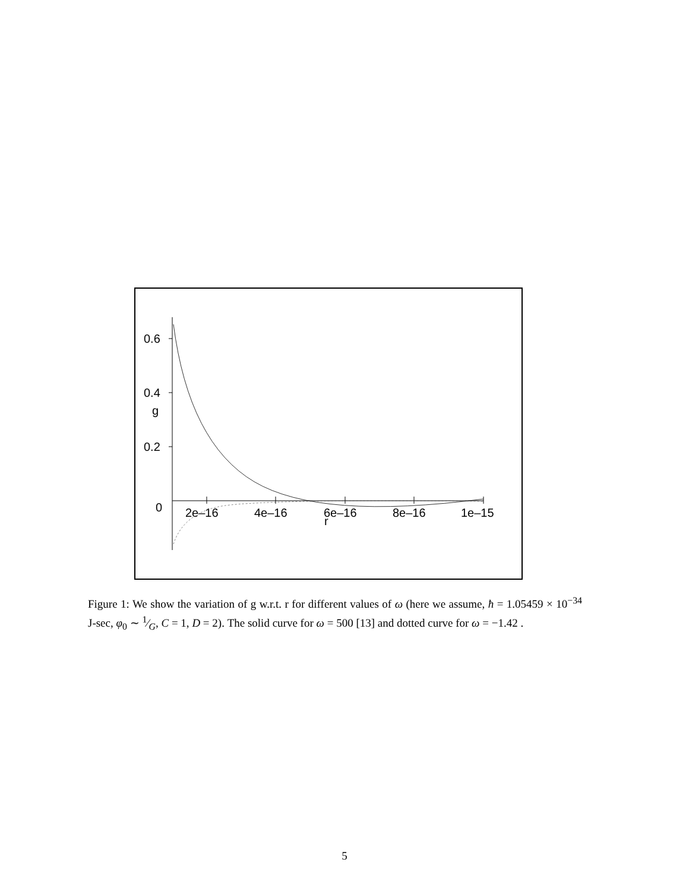0.6
0.4
g
0.2
0
2e–16
4e–16
6e–16
8e–16
1e–15
r
Figure 1: We show the variation of g w.r.t. r for different values of ω (here we assume, ħ = 1.05459 × 10<sup>−34</sup> J-sec, φ<sub>0</sub> ∼ 1⁄G, C = 1, D = 2). The solid curve for ω = 500 [13] and dotted curve for ω = −1.42 .
5